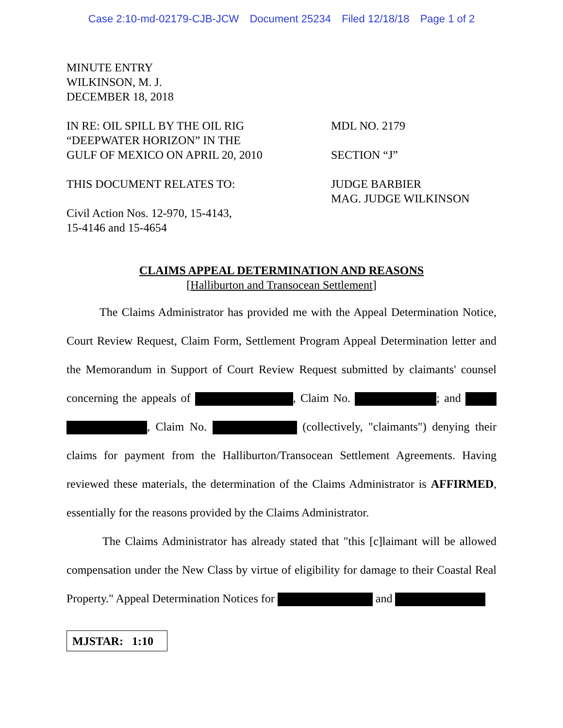Case 2:10-md-02179-CJB-JCW Document 25234 Filed 12/18/18 Page 1 of 2
MINUTE ENTRY
WILKINSON, M. J.
DECEMBER 18, 2018
IN RE: OIL SPILL BY THE OIL RIG
“DEEPWATER HORIZON” IN THE
GULF OF MEXICO ON APRIL 20, 2010
MDL NO. 2179
SECTION “J”
THIS DOCUMENT RELATES TO:
Civil Action Nos. 12-970, 15-4143,
15-4146 and 15-4654
JUDGE BARBIER
MAG. JUDGE WILKINSON
CLAIMS APPEAL DETERMINATION AND REASONS
[Halliburton and Transocean Settlement]
The Claims Administrator has provided me with the Appeal Determination Notice, Court Review Request, Claim Form, Settlement Program Appeal Determination letter and the Memorandum in Support of Court Review Request submitted by claimants' counsel concerning the appeals of , Claim No. ; and , Claim No. (collectively, "claimants") denying their claims for payment from the Halliburton/Transocean Settlement Agreements. Having reviewed these materials, the determination of the Claims Administrator is AFFIRMED, essentially for the reasons provided by the Claims Administrator.
The Claims Administrator has already stated that "this [c]laimant will be allowed compensation under the New Class by virtue of eligibility for damage to their Coastal Real Property." Appeal Determination Notices for and
MJSTAR: 1:10